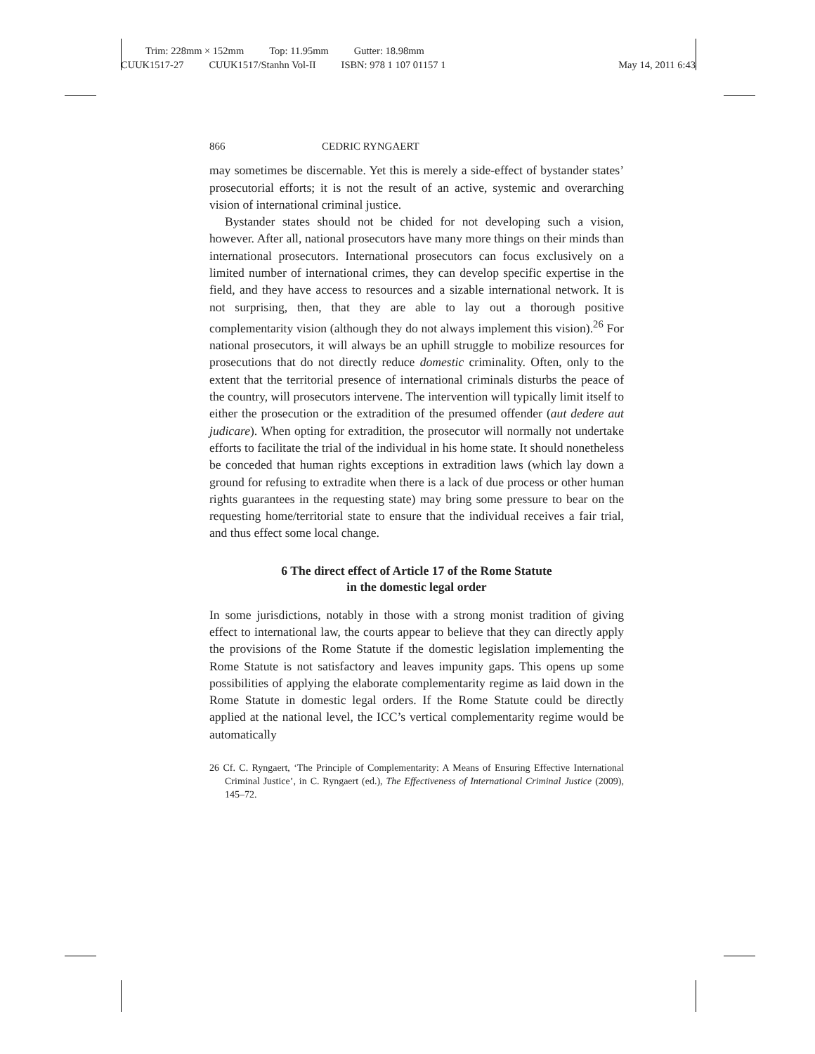Trim: 228mm × 152mm Top: 11.95mm Gutter: 18.98mm
CUUK1517-27 CUUK1517/Stanhn Vol-II ISBN: 978 1 107 01157 1 May 14, 2011 6:43
866 CEDRIC RYNGAERT
may sometimes be discernable. Yet this is merely a side-effect of bystander states’ prosecutorial efforts; it is not the result of an active, systemic and overarching vision of international criminal justice.
Bystander states should not be chided for not developing such a vision, however. After all, national prosecutors have many more things on their minds than international prosecutors. International prosecutors can focus exclusively on a limited number of international crimes, they can develop specific expertise in the field, and they have access to resources and a sizable international network. It is not surprising, then, that they are able to lay out a thorough positive complementarity vision (although they do not always implement this vision).<sup>26</sup> For national prosecutors, it will always be an uphill struggle to mobilize resources for prosecutions that do not directly reduce domestic criminality. Often, only to the extent that the territorial presence of international criminals disturbs the peace of the country, will prosecutors intervene. The intervention will typically limit itself to either the prosecution or the extradition of the presumed offender (aut dedere aut judicare). When opting for extradition, the prosecutor will normally not undertake efforts to facilitate the trial of the individual in his home state. It should nonetheless be conceded that human rights exceptions in extradition laws (which lay down a ground for refusing to extradite when there is a lack of due process or other human rights guarantees in the requesting state) may bring some pressure to bear on the requesting home/territorial state to ensure that the individual receives a fair trial, and thus effect some local change.
6 The direct effect of Article 17 of the Rome Statute
in the domestic legal order
In some jurisdictions, notably in those with a strong monist tradition of giving effect to international law, the courts appear to believe that they can directly apply the provisions of the Rome Statute if the domestic legislation implementing the Rome Statute is not satisfactory and leaves impunity gaps. This opens up some possibilities of applying the elaborate complementarity regime as laid down in the Rome Statute in domestic legal orders. If the Rome Statute could be directly applied at the national level, the ICC’s vertical complementarity regime would be automatically
26 Cf. C. Ryngaert, ‘The Principle of Complementarity: A Means of Ensuring Effective International Criminal Justice’, in C. Ryngaert (ed.), The Effectiveness of International Criminal Justice (2009), 145–72.